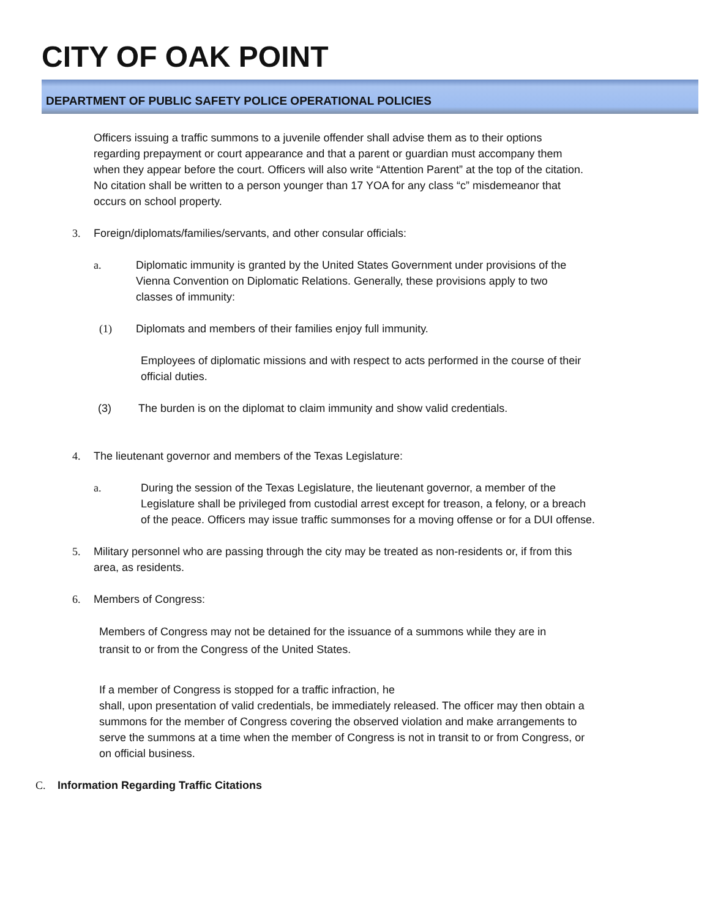CITY OF OAK POINT
DEPARTMENT OF PUBLIC SAFETY POLICE OPERATIONAL POLICIES
Officers issuing a traffic summons to a juvenile offender shall advise them as to their options regarding prepayment or court appearance and that a parent or guardian must accompany them when they appear before the court. Officers will also write “Attention Parent” at the top of the citation. No citation shall be written to a person younger than 17 YOA for any class “c” misdemeanor that occurs on school property.
3. Foreign/diplomats/families/servants, and other consular officials:
a. Diplomatic immunity is granted by the United States Government under provisions of the Vienna Convention on Diplomatic Relations. Generally, these provisions apply to two classes of immunity:
(1) Diplomats and members of their families enjoy full immunity.
Employees of diplomatic missions and with respect to acts performed in the course of their official duties.
(3) The burden is on the diplomat to claim immunity and show valid credentials.
4. The lieutenant governor and members of the Texas Legislature:
a. During the session of the Texas Legislature, the lieutenant governor, a member of the Legislature shall be privileged from custodial arrest except for treason, a felony, or a breach of the peace. Officers may issue traffic summonses for a moving offense or for a DUI offense.
5. Military personnel who are passing through the city may be treated as non-residents or, if from this area, as residents.
6. Members of Congress:
Members of Congress may not be detained for the issuance of a summons while they are in transit to or from the Congress of the United States.
If a member of Congress is stopped for a traffic infraction, he
shall, upon presentation of valid credentials, be immediately released. The officer may then obtain a summons for the member of Congress covering the observed violation and make arrangements to serve the summons at a time when the member of Congress is not in transit to or from Congress, or on official business.
C. Information Regarding Traffic Citations